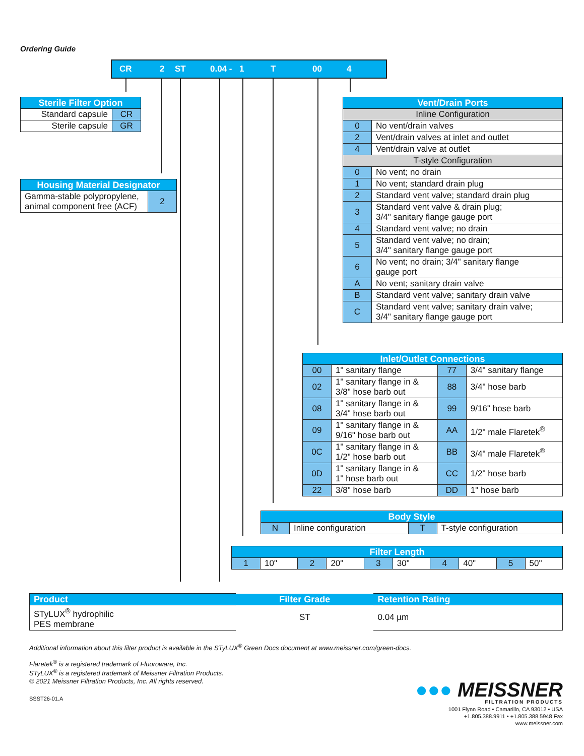Ordering Guide
CR 2 ST 0.04 - 1 T 00 4
| Sterile Filter Option | |
| --- | --- |
| Standard capsule | CR |
| Sterile capsule | GR |
| Housing Material Designator | |
| --- | --- |
| Gamma-stable polypropylene, animal component free (ACF) | 2 |
| Vent/Drain Ports | |
| --- | --- |
| Inline Configuration | |
| 0 | No vent/drain valves |
| 2 | Vent/drain valves at inlet and outlet |
| 4 | Vent/drain valve at outlet |
| T-style Configuration | |
| 0 | No vent; no drain |
| 1 | No vent; standard drain plug |
| 2 | Standard vent valve; standard drain plug |
| 3 | Standard vent valve & drain plug; 3/4" sanitary flange gauge port |
| 4 | Standard vent valve; no drain |
| 5 | Standard vent valve; no drain; 3/4" sanitary flange gauge port |
| 6 | No vent; no drain; 3/4" sanitary flange gauge port |
| A | No vent; sanitary drain valve |
| B | Standard vent valve; sanitary drain valve |
| C | Standard vent valve; sanitary drain valve; 3/4" sanitary flange gauge port |
| Inlet/Outlet Connections | | | |
| --- | --- | --- | --- |
| 00 | 1" sanitary flange | 77 | 3/4" sanitary flange |
| 02 | 1" sanitary flange in & 3/8" hose barb out | 88 | 3/4" hose barb |
| 08 | 1" sanitary flange in & 3/4" hose barb out | 99 | 9/16" hose barb |
| 09 | 1" sanitary flange in & 9/16" hose barb out | AA | 1/2" male Flaretek<sup>®</sup> |
| 0C | 1" sanitary flange in & 1/2" hose barb out | BB | 3/4" male Flaretek<sup>®</sup> |
| 0D | 1" sanitary flange in & 1" hose barb out | CC | 1/2" hose barb |
| 22 | 3/8" hose barb | DD | 1" hose barb |
| Body Style | | | |
| --- | --- | --- | --- |
| N | Inline configuration | T | T-style configuration |
| Filter Length | | | | | | | | | |
| --- | --- | --- | --- | --- | --- | --- | --- | --- | --- |
| 1 | 10" | 2 | 20" | 3 | 30" | 4 | 40" | 5 | 50" |
| Product | Filter Grade | Retention Rating |
| --- | --- | --- |
| STyLUX<sup>®</sup> hydrophilic PES membrane | ST | 0.04 µm |
Additional information about this filter product is available in the STyLUX<sup>®</sup> Green Docs document at www.meissner.com/green-docs.
Flaretek<sup>®</sup> is a registered trademark of Fluoroware, Inc.
STyLUX<sup>®</sup> is a registered trademark of Meissner Filtration Products.
© 2021 Meissner Filtration Products, Inc. All rights reserved.
SSST26-01.A
●●● MEISSNER
FILTRATION PRODUCTS
1001 Flynn Road • Camarillo, CA 93012 • USA
+1.805.388.9911 • +1.805.388.5948 Fax
www.meissner.com